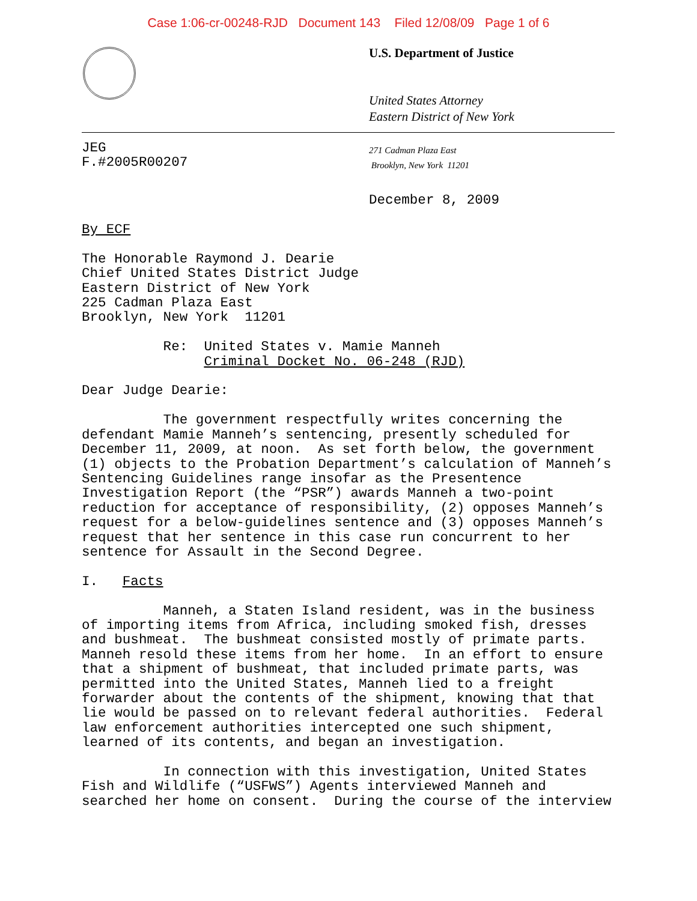Case 1:06-cr-00248-RJD Document 143 Filed 12/08/09 Page 1 of 6
U.S. Department of Justice
United States Attorney
Eastern District of New York
JEG F.#2005R00207
271 Cadman Plaza East
Brooklyn, New York 11201
December 8, 2009
By ECF The Honorable Raymond J. Dearie Chief United States District Judge Eastern District of New York 225 Cadman Plaza East Brooklyn, New York 11201 Re: United States v. Mamie Manneh Criminal Docket No. 06-248 (RJD) Dear Judge Dearie: The government respectfully writes concerning the defendant Mamie Manneh’s sentencing, presently scheduled for December 11, 2009, at noon. As set forth below, the government (1) objects to the Probation Department’s calculation of Manneh’s Sentencing Guidelines range insofar as the Presentence Investigation Report (the “PSR”) awards Manneh a two-point reduction for acceptance of responsibility, (2) opposes Manneh’s request for a below-guidelines sentence and (3) opposes Manneh’s request that her sentence in this case run concurrent to her sentence for Assault in the Second Degree. I. Facts Manneh, a Staten Island resident, was in the business of importing items from Africa, including smoked fish, dresses and bushmeat. The bushmeat consisted mostly of primate parts. Manneh resold these items from her home. In an effort to ensure that a shipment of bushmeat, that included primate parts, was permitted into the United States, Manneh lied to a freight forwarder about the contents of the shipment, knowing that that lie would be passed on to relevant federal authorities. Federal law enforcement authorities intercepted one such shipment, learned of its contents, and began an investigation. In connection with this investigation, United States Fish and Wildlife (“USFWS”) Agents interviewed Manneh and searched her home on consent. During the course of the interview